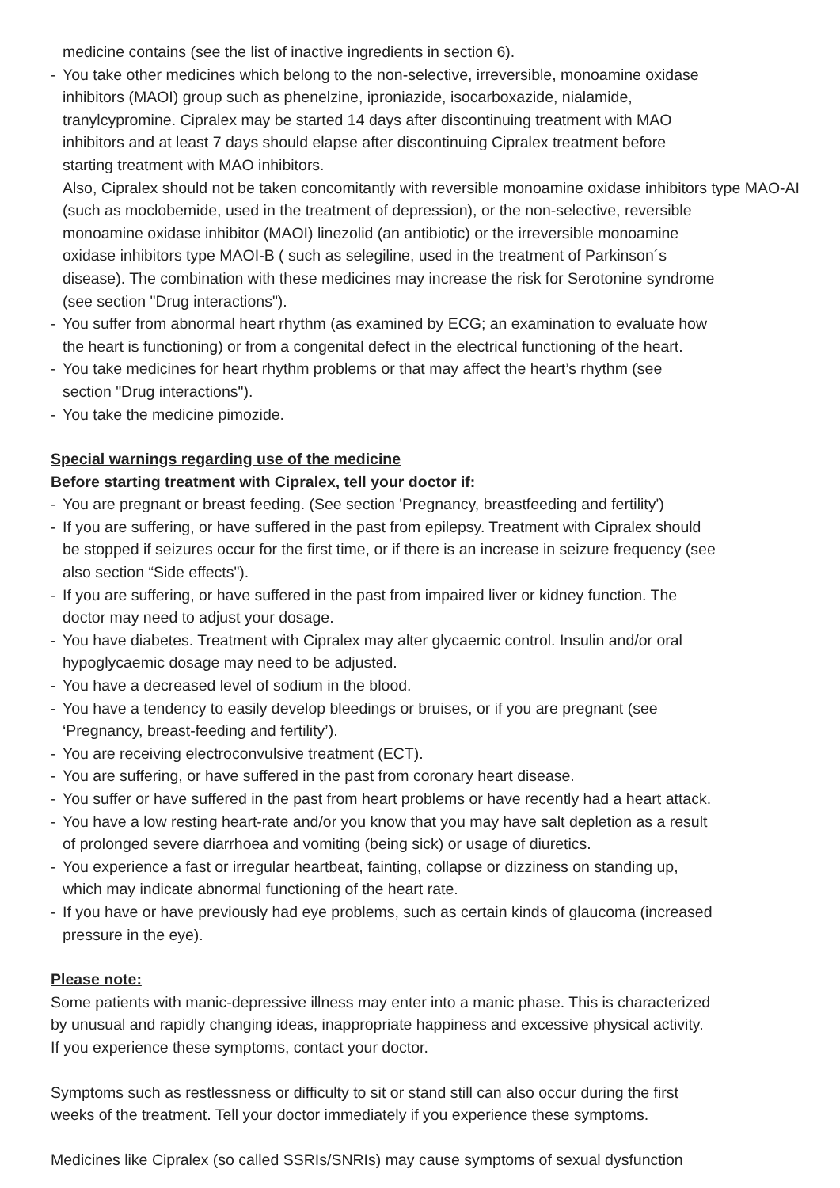medicine contains (see the list of inactive ingredients in section 6).
- You take other medicines which belong to the non-selective, irreversible, monoamine oxidase
inhibitors (MAOI) group such as phenelzine, iproniazide, isocarboxazide, nialamide,
tranylcypromine. Cipralex may be started 14 days after discontinuing treatment with MAO
inhibitors and at least 7 days should elapse after discontinuing Cipralex treatment before
starting treatment with MAO inhibitors.
Also, Cipralex should not be taken concomitantly with reversible monoamine oxidase inhibitors type MAO-AI
(such as moclobemide, used in the treatment of depression), or the non-selective, reversible
monoamine oxidase inhibitor (MAOI) linezolid (an antibiotic) or the irreversible monoamine
oxidase inhibitors type MAOI-B ( such as selegiline, used in the treatment of Parkinson´s
disease). The combination with these medicines may increase the risk for Serotonine syndrome
(see section "Drug interactions").
- You suffer from abnormal heart rhythm (as examined by ECG; an examination to evaluate how
the heart is functioning) or from a congenital defect in the electrical functioning of the heart.
- You take medicines for heart rhythm problems or that may affect the heart’s rhythm (see
section "Drug interactions").
- You take the medicine pimozide.
Special warnings regarding use of the medicine
Before starting treatment with Cipralex, tell your doctor if:
- You are pregnant or breast feeding. (See section 'Pregnancy, breastfeeding and fertility')
- If you are suffering, or have suffered in the past from epilepsy. Treatment with Cipralex should
be stopped if seizures occur for the first time, or if there is an increase in seizure frequency (see
also section “Side effects").
- If you are suffering, or have suffered in the past from impaired liver or kidney function. The
doctor may need to adjust your dosage.
- You have diabetes. Treatment with Cipralex may alter glycaemic control. Insulin and/or oral
hypoglycaemic dosage may need to be adjusted.
- You have a decreased level of sodium in the blood.
- You have a tendency to easily develop bleedings or bruises, or if you are pregnant (see
‘Pregnancy, breast-feeding and fertility’).
- You are receiving electroconvulsive treatment (ECT).
- You are suffering, or have suffered in the past from coronary heart disease.
- You suffer or have suffered in the past from heart problems or have recently had a heart attack.
- You have a low resting heart-rate and/or you know that you may have salt depletion as a result
of prolonged severe diarrhoea and vomiting (being sick) or usage of diuretics.
- You experience a fast or irregular heartbeat, fainting, collapse or dizziness on standing up,
which may indicate abnormal functioning of the heart rate.
- If you have or have previously had eye problems, such as certain kinds of glaucoma (increased
pressure in the eye).
Please note:
Some patients with manic-depressive illness may enter into a manic phase. This is characterized
by unusual and rapidly changing ideas, inappropriate happiness and excessive physical activity.
If you experience these symptoms, contact your doctor.
Symptoms such as restlessness or difficulty to sit or stand still can also occur during the first
weeks of the treatment. Tell your doctor immediately if you experience these symptoms.
Medicines like Cipralex (so called SSRIs/SNRIs) may cause symptoms of sexual dysfunction